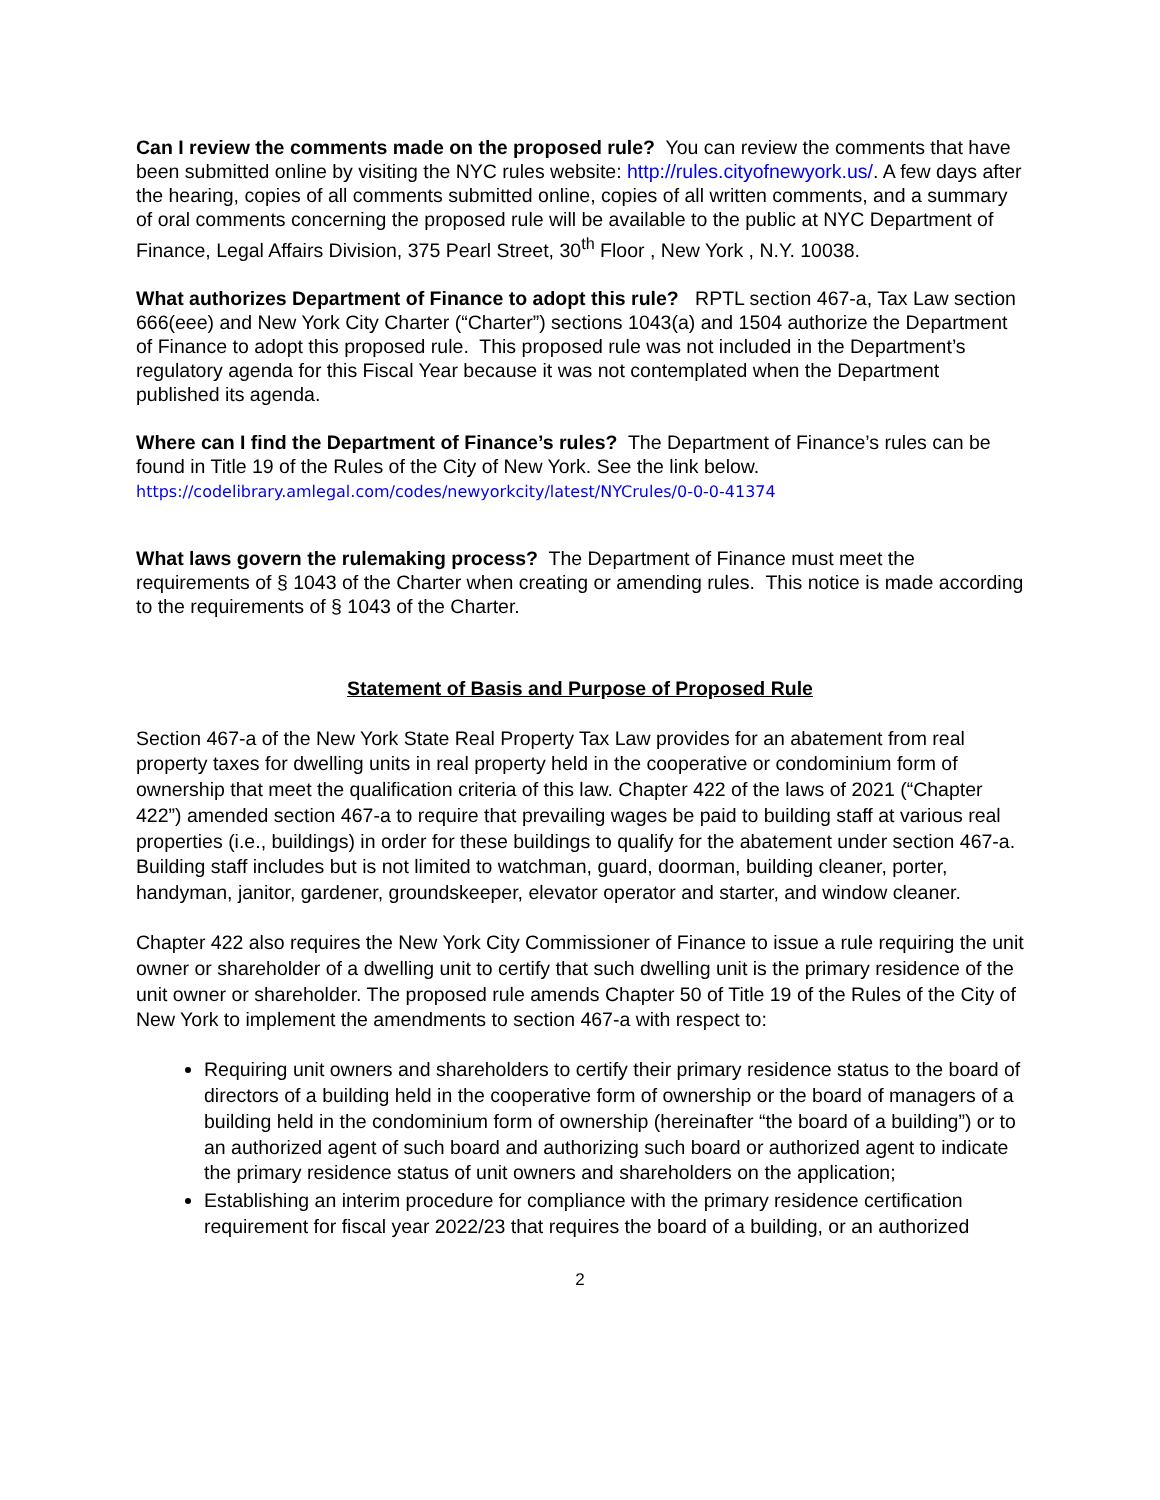Can I review the comments made on the proposed rule? You can review the comments that have been submitted online by visiting the NYC rules website: http://rules.cityofnewyork.us/. A few days after the hearing, copies of all comments submitted online, copies of all written comments, and a summary of oral comments concerning the proposed rule will be available to the public at NYC Department of Finance, Legal Affairs Division, 375 Pearl Street, 30<sup>th</sup> Floor , New York , N.Y. 10038.
What authorizes Department of Finance to adopt this rule? RPTL section 467-a, Tax Law section 666(eee) and New York City Charter (“Charter”) sections 1043(a) and 1504 authorize the Department of Finance to adopt this proposed rule. This proposed rule was not included in the Department’s regulatory agenda for this Fiscal Year because it was not contemplated when the Department published its agenda.
Where can I find the Department of Finance’s rules? The Department of Finance’s rules can be found in Title 19 of the Rules of the City of New York. See the link below.
https://codelibrary.amlegal.com/codes/newyorkcity/latest/NYCrules/0-0-0-41374
What laws govern the rulemaking process? The Department of Finance must meet the requirements of § 1043 of the Charter when creating or amending rules. This notice is made according to the requirements of § 1043 of the Charter.
Statement of Basis and Purpose of Proposed Rule
Section 467-a of the New York State Real Property Tax Law provides for an abatement from real property taxes for dwelling units in real property held in the cooperative or condominium form of ownership that meet the qualification criteria of this law. Chapter 422 of the laws of 2021 (“Chapter 422”) amended section 467-a to require that prevailing wages be paid to building staff at various real properties (i.e., buildings) in order for these buildings to qualify for the abatement under section 467-a. Building staff includes but is not limited to watchman, guard, doorman, building cleaner, porter, handyman, janitor, gardener, groundskeeper, elevator operator and starter, and window cleaner.
Chapter 422 also requires the New York City Commissioner of Finance to issue a rule requiring the unit owner or shareholder of a dwelling unit to certify that such dwelling unit is the primary residence of the unit owner or shareholder. The proposed rule amends Chapter 50 of Title 19 of the Rules of the City of New York to implement the amendments to section 467-a with respect to:
Requiring unit owners and shareholders to certify their primary residence status to the board of directors of a building held in the cooperative form of ownership or the board of managers of a building held in the condominium form of ownership (hereinafter “the board of a building”) or to an authorized agent of such board and authorizing such board or authorized agent to indicate the primary residence status of unit owners and shareholders on the application;
Establishing an interim procedure for compliance with the primary residence certification requirement for fiscal year 2022/23 that requires the board of a building, or an authorized
2